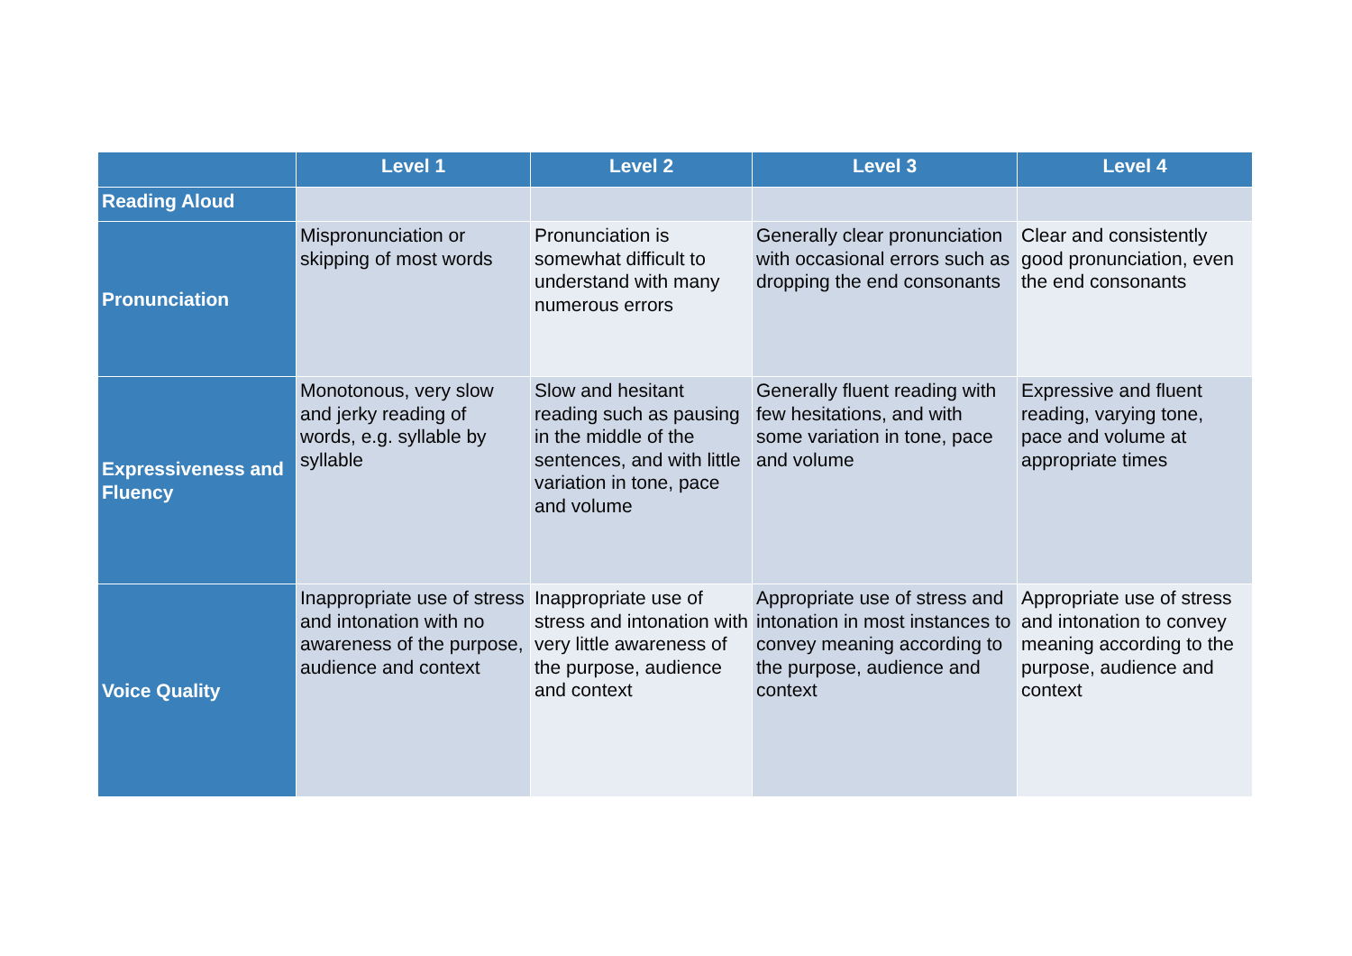| | Level 1 | Level 2 | Level 3 | Level 4 |
| --- | --- | --- | --- | --- |
| Reading Aloud | | | | |
| Pronunciation | Mispronunciation or skipping of most words | Pronunciation is somewhat difficult to understand with many numerous errors | Generally clear pronunciation with occasional errors such as dropping the end consonants | Clear and consistently good pronunciation, even the end consonants |
| Expressiveness and Fluency | Monotonous, very slow and jerky reading of words, e.g. syllable by syllable | Slow and hesitant reading such as pausing in the middle of the sentences, and with little variation in tone, pace and volume | Generally fluent reading with few hesitations, and with some variation in tone, pace and volume | Expressive and fluent reading, varying tone, pace and volume at appropriate times |
| Voice Quality | Inappropriate use of stress and intonation with no awareness of the purpose, audience and context | Inappropriate use of stress and intonation with very little awareness of the purpose, audience and context | Appropriate use of stress and intonation in most instances to convey meaning according to the purpose, audience and context | Appropriate use of stress and intonation to convey meaning according to the purpose, audience and context |